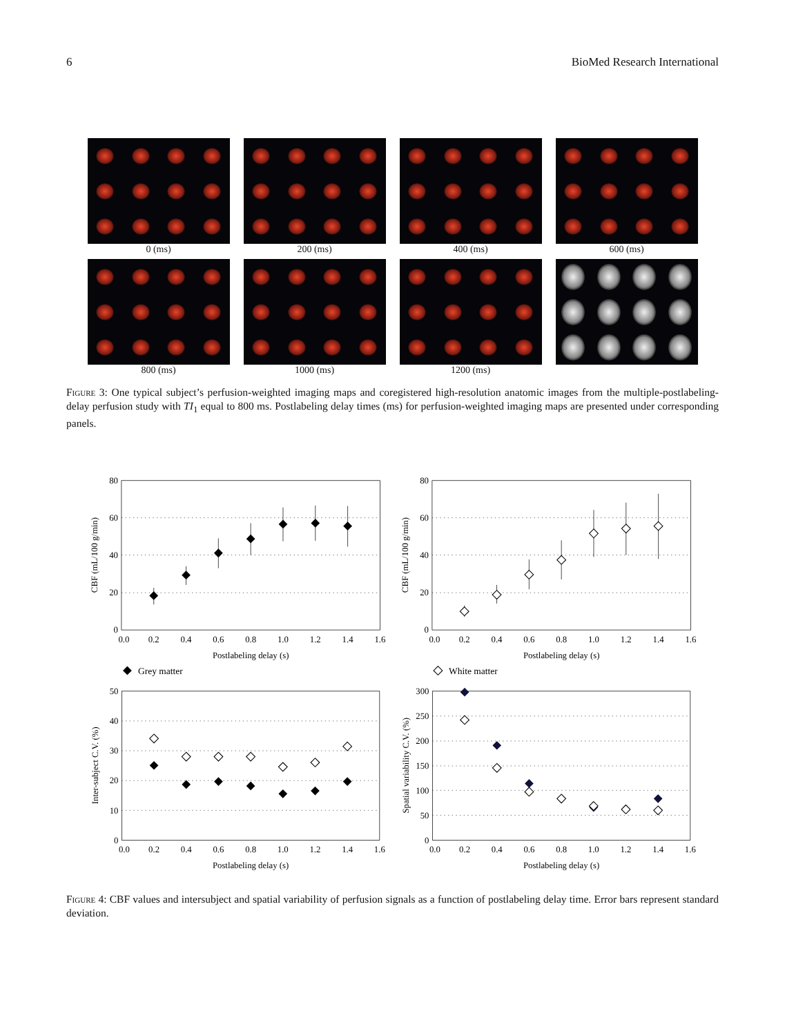6 BioMed Research International
0 (ms)
200 (ms)
400 (ms)
600 (ms)
800 (ms)
1000 (ms)
1200 (ms)
Figure 3: One typical subject’s perfusion-weighted imaging maps and coregistered high-resolution anatomic images from the multiple-postlabeling-delay perfusion study with TI<sub>1</sub> equal to 800 ms. Postlabeling delay times (ms) for perfusion-weighted imaging maps are presented under corresponding panels.
80
60
40
20
0
0.0
0.2
0.4
0.6
0.8
1.0
1.2
1.4
1.6
Postlabeling delay (s)
CBF (mL/100 g/min)
Grey matter
80
60
40
20
0
0.0
0.2
0.4
0.6
0.8
1.0
1.2
1.4
1.6
Postlabeling delay (s)
CBF (mL/100 g/min)
White matter
50
40
30
20
10
0
0.0
0.2
0.4
0.6
0.8
1.0
1.2
1.4
1.6
Postlabeling delay (s)
Inter-subject C.V. (%)
300
250
200
150
100
50
0
0.0
0.2
0.4
0.6
0.8
1.0
1.2
1.4
1.6
Postlabeling delay (s)
Spatial variability C.V. (%)
Figure 4: CBF values and intersubject and spatial variability of perfusion signals as a function of postlabeling delay time. Error bars represent standard deviation.